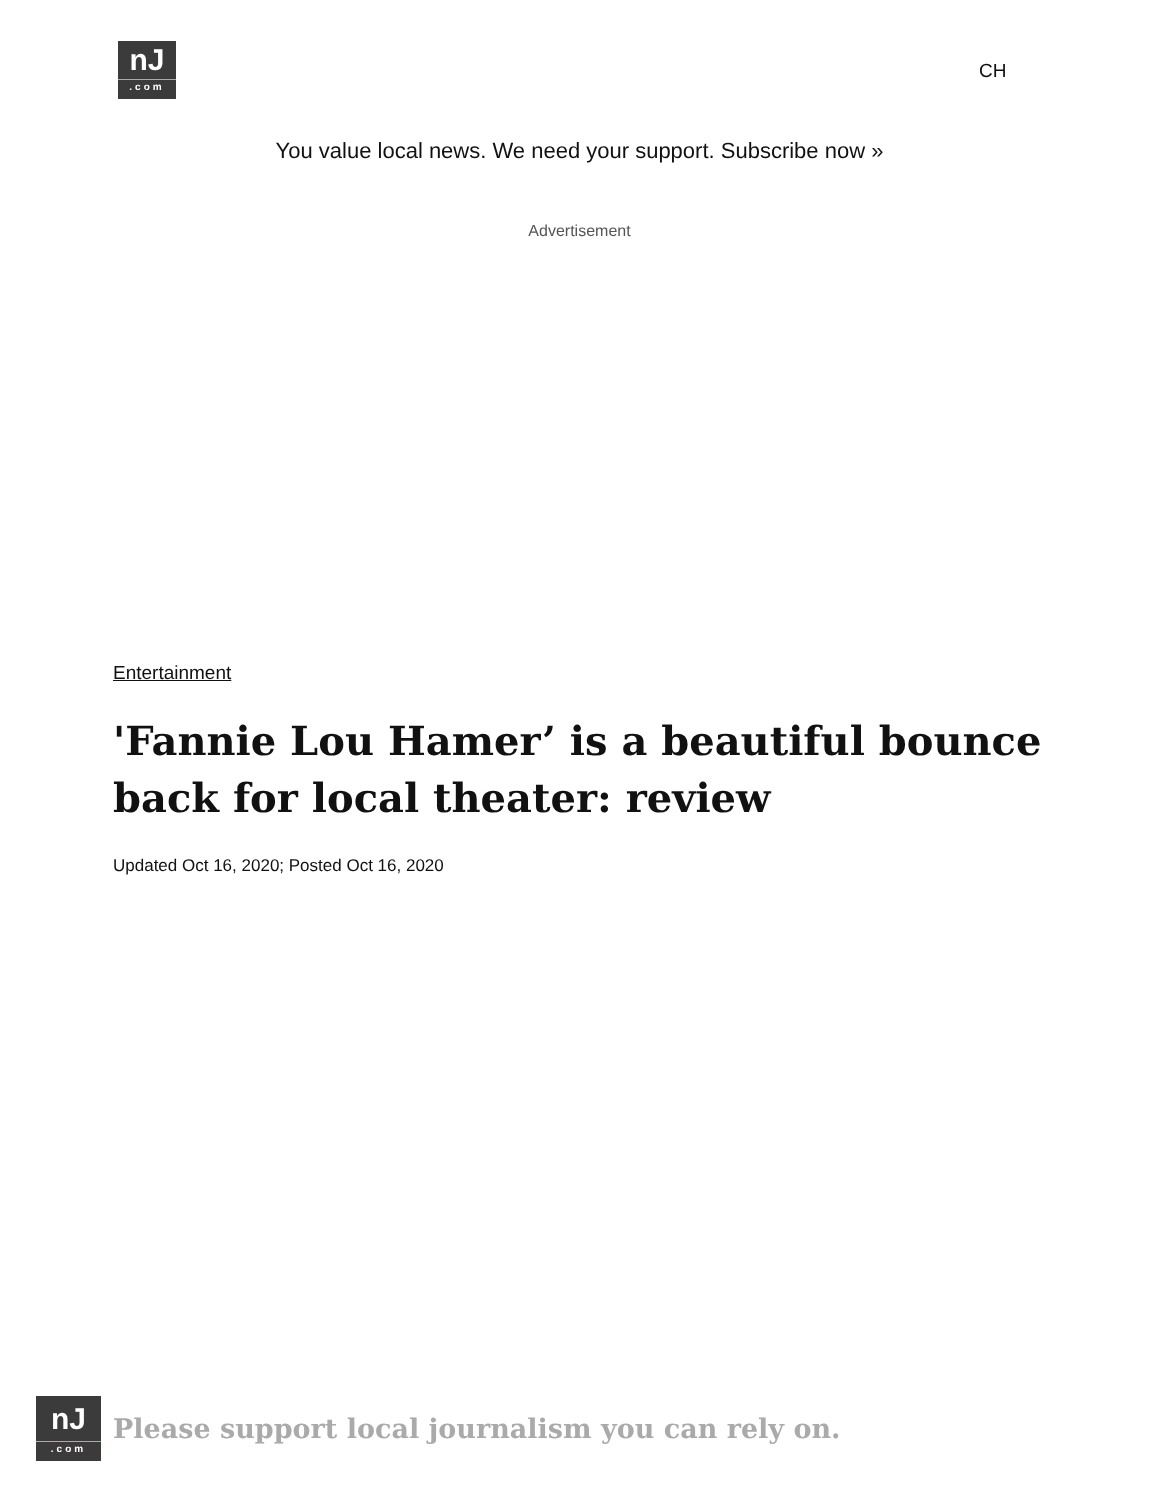nJ.com
CH
You value local news. We need your support. Subscribe now »
Advertisement
Entertainment
'Fannie Lou Hamer’ is a beautiful bounce back for local theater: review
Updated Oct 16, 2020; Posted Oct 16, 2020
nJ.com
Please support local journalism you can rely on.